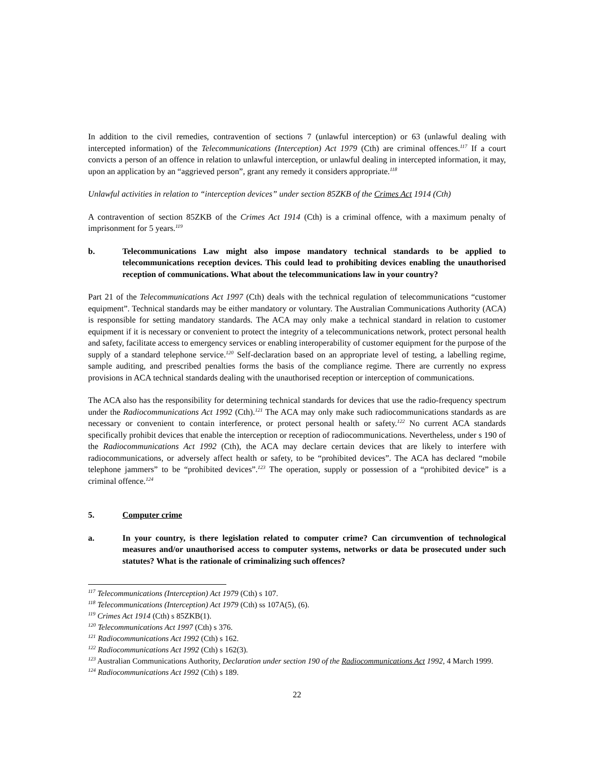In addition to the civil remedies, contravention of sections 7 (unlawful interception) or 63 (unlawful dealing with intercepted information) of the Telecommunications (Interception) Act 1979 (Cth) are criminal offences.<sup>117</sup> If a court convicts a person of an offence in relation to unlawful interception, or unlawful dealing in intercepted information, it may, upon an application by an “aggrieved person”, grant any remedy it considers appropriate.<sup>118</sup>
Unlawful activities in relation to “interception devices” under section 85ZKB of the Crimes Act 1914 (Cth)
A contravention of section 85ZKB of the Crimes Act 1914 (Cth) is a criminal offence, with a maximum penalty of imprisonment for 5 years.<sup>119</sup>
b. Telecommunications Law might also impose mandatory technical standards to be applied to telecommunications reception devices. This could lead to prohibiting devices enabling the unauthorised reception of communications. What about the telecommunications law in your country?
Part 21 of the Telecommunications Act 1997 (Cth) deals with the technical regulation of telecommunications “customer equipment”. Technical standards may be either mandatory or voluntary. The Australian Communications Authority (ACA) is responsible for setting mandatory standards. The ACA may only make a technical standard in relation to customer equipment if it is necessary or convenient to protect the integrity of a telecommunications network, protect personal health and safety, facilitate access to emergency services or enabling interoperability of customer equipment for the purpose of the supply of a standard telephone service.<sup>120</sup> Self-declaration based on an appropriate level of testing, a labelling regime, sample auditing, and prescribed penalties forms the basis of the compliance regime. There are currently no express provisions in ACA technical standards dealing with the unauthorised reception or interception of communications.
The ACA also has the responsibility for determining technical standards for devices that use the radio-frequency spectrum under the Radiocommunications Act 1992 (Cth).<sup>121</sup> The ACA may only make such radiocommunications standards as are necessary or convenient to contain interference, or protect personal health or safety.<sup>122</sup> No current ACA standards specifically prohibit devices that enable the interception or reception of radiocommunications. Nevertheless, under s 190 of the Radiocommunications Act 1992 (Cth), the ACA may declare certain devices that are likely to interfere with radiocommunications, or adversely affect health or safety, to be “prohibited devices”. The ACA has declared “mobile telephone jammers” to be “prohibited devices”.<sup>123</sup> The operation, supply or possession of a “prohibited device” is a criminal offence.<sup>124</sup>
5. Computer crime
a. In your country, is there legislation related to computer crime? Can circumvention of technological measures and/or unauthorised access to computer systems, networks or data be prosecuted under such statutes? What is the rationale of criminalizing such offences?
<sup>117</sup> Telecommunications (Interception) Act 1979 (Cth) s 107.
<sup>118</sup> Telecommunications (Interception) Act 1979 (Cth) ss 107A(5), (6).
<sup>119</sup> Crimes Act 1914 (Cth) s 85ZKB(1).
<sup>120</sup> Telecommunications Act 1997 (Cth) s 376.
<sup>121</sup> Radiocommunications Act 1992 (Cth) s 162.
<sup>122</sup> Radiocommunications Act 1992 (Cth) s 162(3).
<sup>123</sup> Australian Communications Authority, Declaration under section 190 of the Radiocommunications Act 1992, 4 March 1999.
<sup>124</sup> Radiocommunications Act 1992 (Cth) s 189.
22